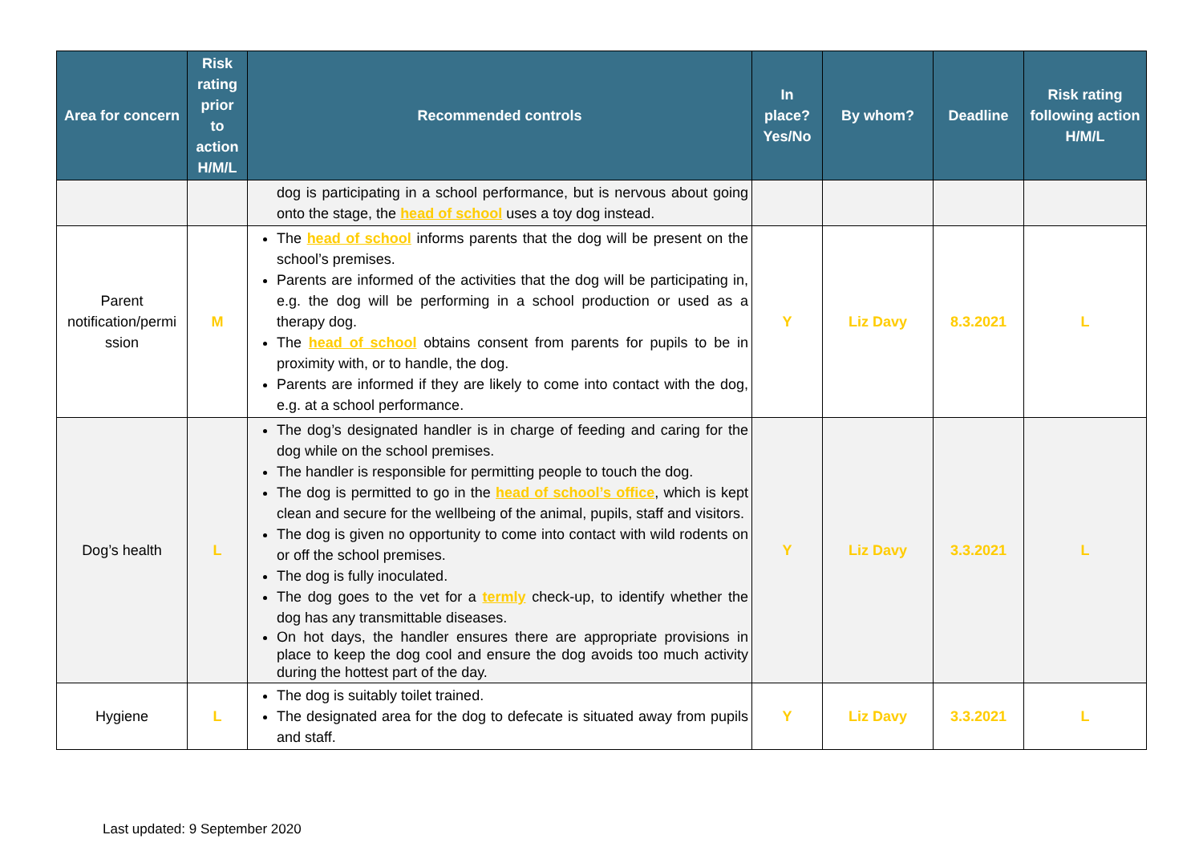| Area for concern | Risk rating prior to action H/M/L | Recommended controls | In place? Yes/No | By whom? | Deadline | Risk rating following action H/M/L |
| --- | --- | --- | --- | --- | --- | --- |
| | | dog is participating in a school performance, but is nervous about going onto the stage, the head of school uses a toy dog instead. | | | | |
| Parent notification/permi ssion | M | The head of school informs parents that the dog will be present on the school’s premises. Parents are informed of the activities that the dog will be participating in, e.g. the dog will be performing in a school production or used as a therapy dog. The head of school obtains consent from parents for pupils to be in proximity with, or to handle, the dog. Parents are informed if they are likely to come into contact with the dog, e.g. at a school performance. | Y | Liz Davy | 8.3.2021 | L |
| Dog’s health | L | The dog’s designated handler is in charge of feeding and caring for the dog while on the school premises. The handler is responsible for permitting people to touch the dog. The dog is permitted to go in the head of school’s office , which is kept clean and secure for the wellbeing of the animal, pupils, staff and visitors. The dog is given no opportunity to come into contact with wild rodents on or off the school premises. The dog is fully inoculated. The dog goes to the vet for a termly check-up, to identify whether the dog has any transmittable diseases. On hot days, the handler ensures there are appropriate provisions in place to keep the dog cool and ensure the dog avoids too much activity during the hottest part of the day. | Y | Liz Davy | 3.3.2021 | L |
| Hygiene | L | The dog is suitably toilet trained. The designated area for the dog to defecate is situated away from pupils and staff. | Y | Liz Davy | 3.3.2021 | L |
Last updated: 9 September 2020